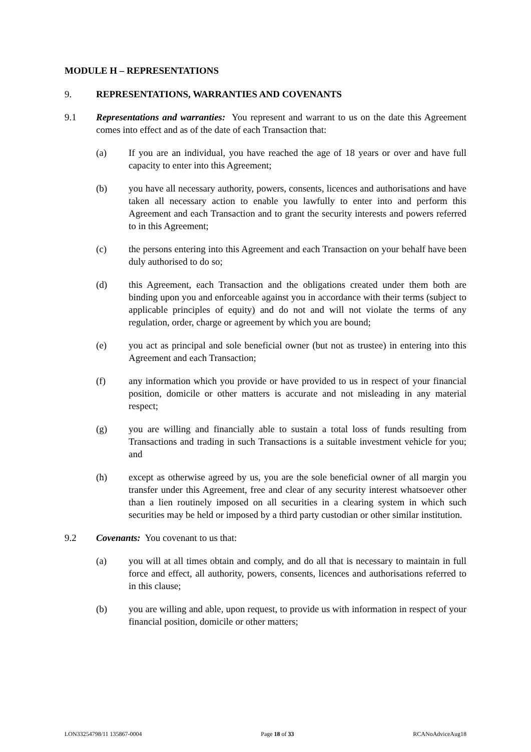MODULE H – REPRESENTATIONS
9. REPRESENTATIONS, WARRANTIES AND COVENANTS
9.1 Representations and warranties: You represent and warrant to us on the date this Agreement comes into effect and as of the date of each Transaction that:
(a) If you are an individual, you have reached the age of 18 years or over and have full capacity to enter into this Agreement;
(b) you have all necessary authority, powers, consents, licences and authorisations and have taken all necessary action to enable you lawfully to enter into and perform this Agreement and each Transaction and to grant the security interests and powers referred to in this Agreement;
(c) the persons entering into this Agreement and each Transaction on your behalf have been duly authorised to do so;
(d) this Agreement, each Transaction and the obligations created under them both are binding upon you and enforceable against you in accordance with their terms (subject to applicable principles of equity) and do not and will not violate the terms of any regulation, order, charge or agreement by which you are bound;
(e) you act as principal and sole beneficial owner (but not as trustee) in entering into this Agreement and each Transaction;
(f) any information which you provide or have provided to us in respect of your financial position, domicile or other matters is accurate and not misleading in any material respect;
(g) you are willing and financially able to sustain a total loss of funds resulting from Transactions and trading in such Transactions is a suitable investment vehicle for you; and
(h) except as otherwise agreed by us, you are the sole beneficial owner of all margin you transfer under this Agreement, free and clear of any security interest whatsoever other than a lien routinely imposed on all securities in a clearing system in which such securities may be held or imposed by a third party custodian or other similar institution.
9.2 Covenants: You covenant to us that:
(a) you will at all times obtain and comply, and do all that is necessary to maintain in full force and effect, all authority, powers, consents, licences and authorisations referred to in this clause;
(b) you are willing and able, upon request, to provide us with information in respect of your financial position, domicile or other matters;
LON33254798/11 135867-0004 Page 18 of 33 RCANoAdviceAug18